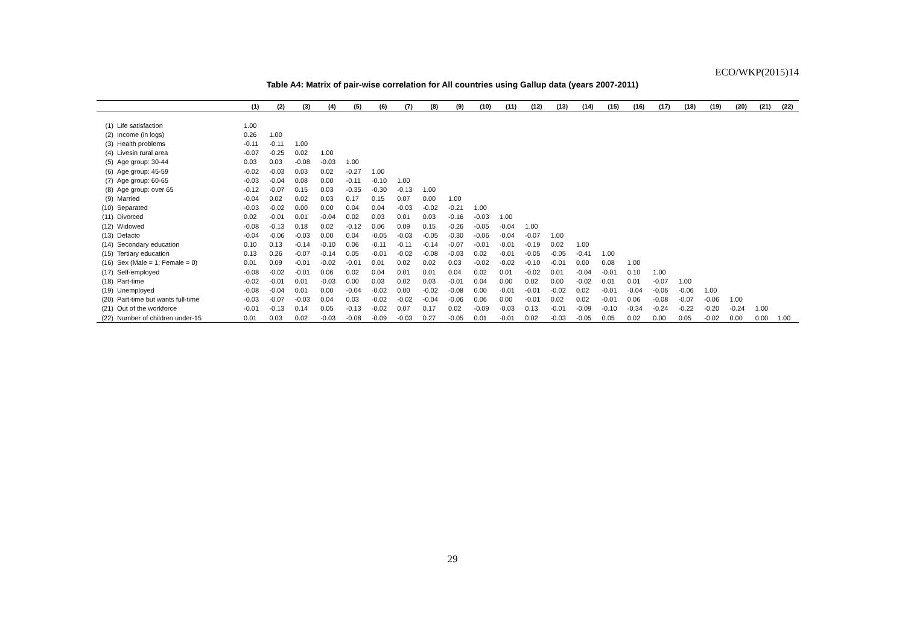ECO/WKP(2015)14
Table A4: Matrix of pair-wise correlation for All countries using Gallup data (years 2007-2011)
| | | (1) | (2) | (3) | (4) | (5) | (6) | (7) | (8) | (9) | (10) | (11) | (12) | (13) | (14) | (15) | (16) | (17) | (18) | (19) | (20) | (21) | (22) |
| --- | --- | --- | --- | --- | --- | --- | --- | --- | --- | --- | --- | --- | --- | --- | --- | --- | --- | --- | --- | --- | --- | --- | --- |
| (1) | Life satisfaction | 1.00 | | | | | | | | | | | | | | | | | | | | | |
| (2) | Income (in logs) | 0.26 | 1.00 | | | | | | | | | | | | | | | | | | | | |
| (3) | Health problems | -0.11 | -0.11 | 1.00 | | | | | | | | | | | | | | | | | | | |
| (4) | Livesin rural area | -0.07 | -0.25 | 0.02 | 1.00 | | | | | | | | | | | | | | | | | | |
| (5) | Age group: 30-44 | 0.03 | 0.03 | -0.08 | -0.03 | 1.00 | | | | | | | | | | | | | | | | | |
| (6) | Age group: 45-59 | -0.02 | -0.03 | 0.03 | 0.02 | -0.27 | 1.00 | | | | | | | | | | | | | | | | |
| (7) | Age group: 60-65 | -0.03 | -0.04 | 0.08 | 0.00 | -0.11 | -0.10 | 1.00 | | | | | | | | | | | | | | | |
| (8) | Age group: over 65 | -0.12 | -0.07 | 0.15 | 0.03 | -0.35 | -0.30 | -0.13 | 1.00 | | | | | | | | | | | | | | |
| (9) | Married | -0.04 | 0.02 | 0.02 | 0.03 | 0.17 | 0.15 | 0.07 | 0.00 | 1.00 | | | | | | | | | | | | | |
| (10) | Separated | -0.03 | -0.02 | 0.00 | 0.00 | 0.04 | 0.04 | -0.03 | -0.02 | -0.21 | 1.00 | | | | | | | | | | | | |
| (11) | Divorced | 0.02 | -0.01 | 0.01 | -0.04 | 0.02 | 0.03 | 0.01 | 0.03 | -0.16 | -0.03 | 1.00 | | | | | | | | | | | |
| (12) | Widowed | -0.08 | -0.13 | 0.18 | 0.02 | -0.12 | 0.06 | 0.09 | 0.15 | -0.26 | -0.05 | -0.04 | 1.00 | | | | | | | | | | |
| (13) | Defacto | -0.04 | -0.06 | -0.03 | 0.00 | 0.04 | -0.05 | -0.03 | -0.05 | -0.30 | -0.06 | -0.04 | -0.07 | 1.00 | | | | | | | | | |
| (14) | Secondary education | 0.10 | 0.13 | -0.14 | -0.10 | 0.06 | -0.11 | -0.11 | -0.14 | -0.07 | -0.01 | -0.01 | -0.19 | 0.02 | 1.00 | | | | | | | | |
| (15) | Tertiary education | 0.13 | 0.26 | -0.07 | -0.14 | 0.05 | -0.01 | -0.02 | -0.08 | -0.03 | 0.02 | -0.01 | -0.05 | -0.05 | -0.41 | 1.00 | | | | | | | |
| (16) | Sex (Male = 1; Female = 0) | 0.01 | 0.09 | -0.01 | -0.02 | -0.01 | 0.01 | 0.02 | 0.02 | 0.03 | -0.02 | -0.02 | -0.10 | -0.01 | 0.00 | 0.08 | 1.00 | | | | | | |
| (17) | Self-employed | -0.08 | -0.02 | -0.01 | 0.06 | 0.02 | 0.04 | 0.01 | 0.01 | 0.04 | 0.02 | 0.01 | -0.02 | 0.01 | -0.04 | -0.01 | 0.10 | 1.00 | | | | | |
| (18) | Part-time | -0.02 | -0.01 | 0.01 | -0.03 | 0.00 | 0.03 | 0.02 | 0.03 | -0.01 | 0.04 | 0.00 | 0.02 | 0.00 | -0.02 | 0.01 | 0.01 | -0.07 | 1.00 | | | | |
| (19) | Unemployed | -0.08 | -0.04 | 0.01 | 0.00 | -0.04 | -0.02 | 0.00 | -0.02 | -0.08 | 0.00 | -0.01 | -0.01 | -0.02 | 0.02 | -0.01 | -0.04 | -0.06 | -0.06 | 1.00 | | | |
| (20) | Part-time but wants full-time | -0.03 | -0.07 | -0.03 | 0.04 | 0.03 | -0.02 | -0.02 | -0.04 | -0.06 | 0.06 | 0.00 | -0.01 | 0.02 | 0.02 | -0.01 | 0.06 | -0.08 | -0.07 | -0.06 | 1.00 | | |
| (21) | Out of the workforce | -0.01 | -0.13 | 0.14 | 0.05 | -0.13 | -0.02 | 0.07 | 0.17 | 0.02 | -0.09 | -0.03 | 0.13 | -0.01 | -0.09 | -0.10 | -0.34 | -0.24 | -0.22 | -0.20 | -0.24 | 1.00 | |
| (22) | Number of children under-15 | 0.01 | 0.03 | 0.02 | -0.03 | -0.08 | -0.09 | -0.03 | 0.27 | -0.05 | 0.01 | -0.01 | 0.02 | -0.03 | -0.05 | 0.05 | 0.02 | 0.00 | 0.05 | -0.02 | 0.00 | 0.00 | 1.00 |
29